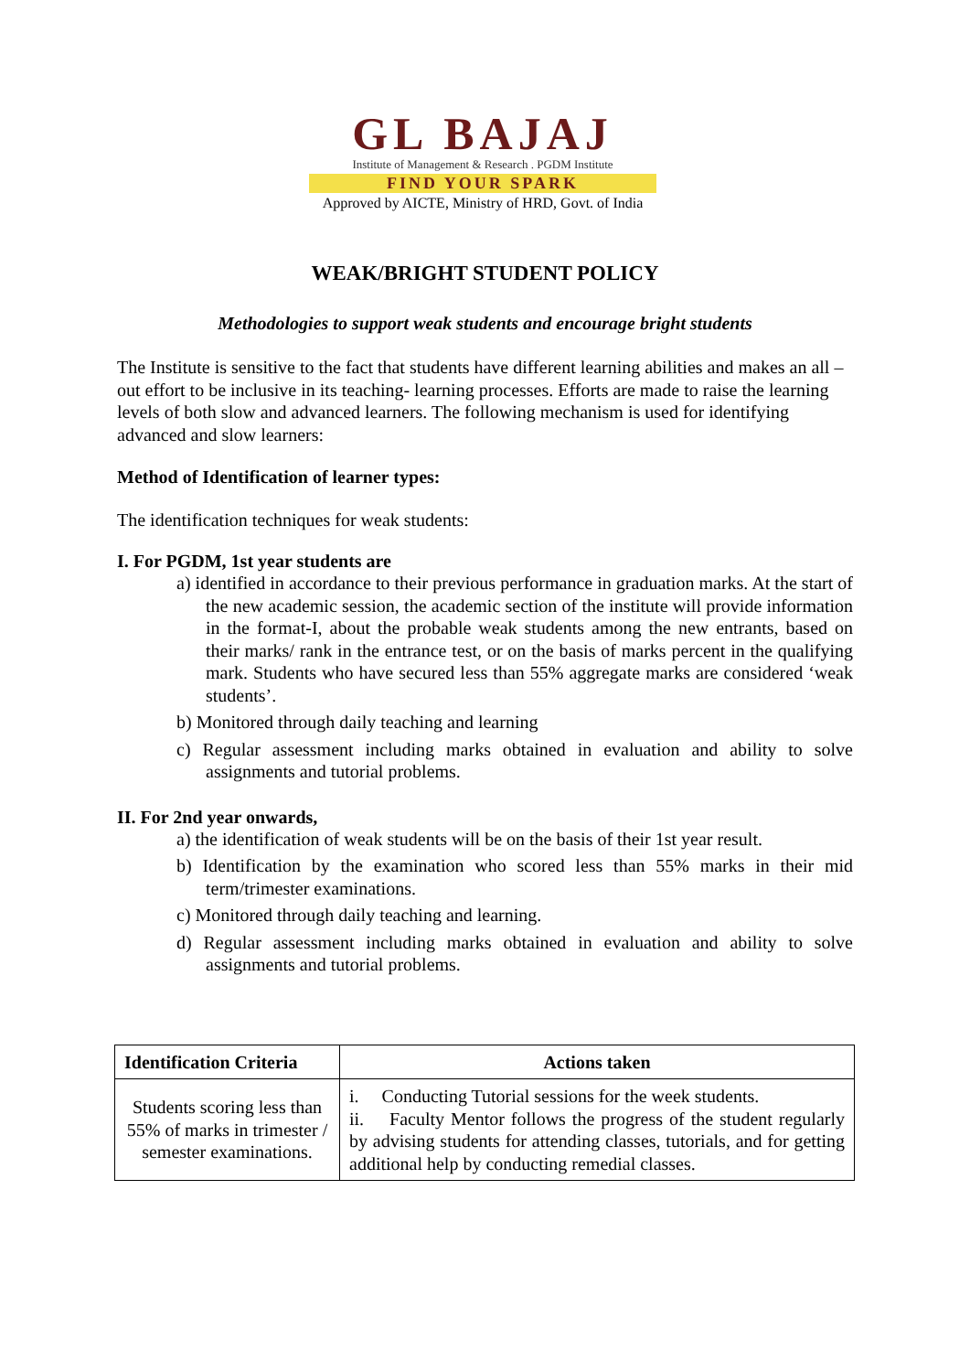GL BAJAJ
Institute of Management & Research . PGDM Institute
FIND YOUR SPARK
Approved by AICTE, Ministry of HRD, Govt. of India
WEAK/BRIGHT STUDENT POLICY
Methodologies to support weak students and encourage bright students
The Institute is sensitive to the fact that students have different learning abilities and makes an all – out effort to be inclusive in its teaching- learning processes. Efforts are made to raise the learning levels of both slow and advanced learners. The following mechanism is used for identifying advanced and slow learners:
Method of Identification of learner types:
The identification techniques for weak students:
I. For PGDM, 1st year students are
a) identified in accordance to their previous performance in graduation marks. At the start of the new academic session, the academic section of the institute will provide information in the format-I, about the probable weak students among the new entrants, based on their marks/ rank in the entrance test, or on the basis of marks percent in the qualifying mark. Students who have secured less than 55% aggregate marks are considered ‘weak students’.
b) Monitored through daily teaching and learning
c) Regular assessment including marks obtained in evaluation and ability to solve assignments and tutorial problems.
II. For 2nd year onwards,
a) the identification of weak students will be on the basis of their 1st year result.
b) Identification by the examination who scored less than 55% marks in their mid term/trimester examinations.
c) Monitored through daily teaching and learning.
d) Regular assessment including marks obtained in evaluation and ability to solve assignments and tutorial problems.
| Identification Criteria | Actions taken |
| --- | --- |
| Students scoring less than 55% of marks in trimester / semester examinations. | i. Conducting Tutorial sessions for the week students. ii. Faculty Mentor follows the progress of the student regularly by advising students for attending classes, tutorials, and for getting additional help by conducting remedial classes. |